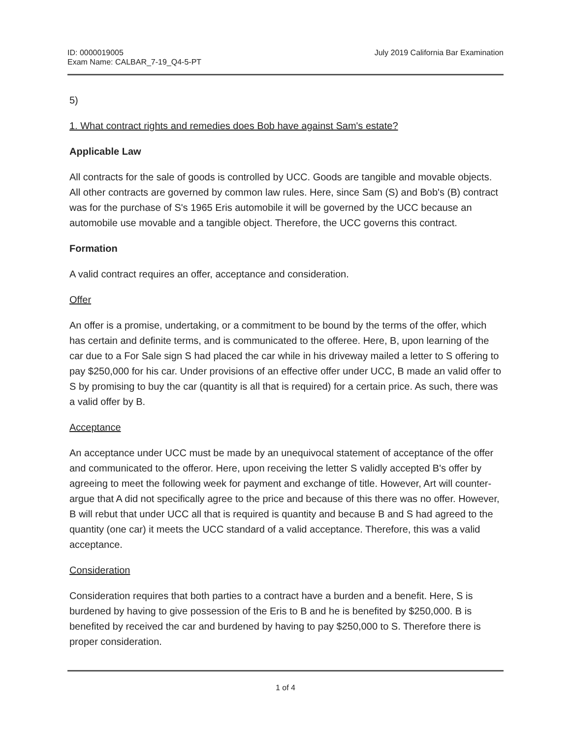ID: 0000019005
Exam Name: CALBAR_7-19_Q4-5-PT
July 2019 California Bar Examination
5)
1. What contract rights and remedies does Bob have against Sam's estate?
Applicable Law
All contracts for the sale of goods is controlled by UCC. Goods are tangible and movable objects. All other contracts are governed by common law rules. Here, since Sam (S) and Bob's (B) contract was for the purchase of S's 1965 Eris automobile it will be governed by the UCC because an automobile use movable and a tangible object. Therefore, the UCC governs this contract.
Formation
A valid contract requires an offer, acceptance and consideration.
Offer
An offer is a promise, undertaking, or a commitment to be bound by the terms of the offer, which has certain and definite terms, and is communicated to the offeree. Here, B, upon learning of the car due to a For Sale sign S had placed the car while in his driveway mailed a letter to S offering to pay $250,000 for his car. Under provisions of an effective offer under UCC, B made an valid offer to S by promising to buy the car (quantity is all that is required) for a certain price. As such, there was a valid offer by B.
Acceptance
An acceptance under UCC must be made by an unequivocal statement of acceptance of the offer and communicated to the offeror. Here, upon receiving the letter S validly accepted B's offer by agreeing to meet the following week for payment and exchange of title. However, Art will counter-argue that A did not specifically agree to the price and because of this there was no offer. However, B will rebut that under UCC all that is required is quantity and because B and S had agreed to the quantity (one car) it meets the UCC standard of a valid acceptance. Therefore, this was a valid acceptance.
Consideration
Consideration requires that both parties to a contract have a burden and a benefit. Here, S is burdened by having to give possession of the Eris to B and he is benefited by $250,000. B is benefited by received the car and burdened by having to pay $250,000 to S. Therefore there is proper consideration.
1 of 4